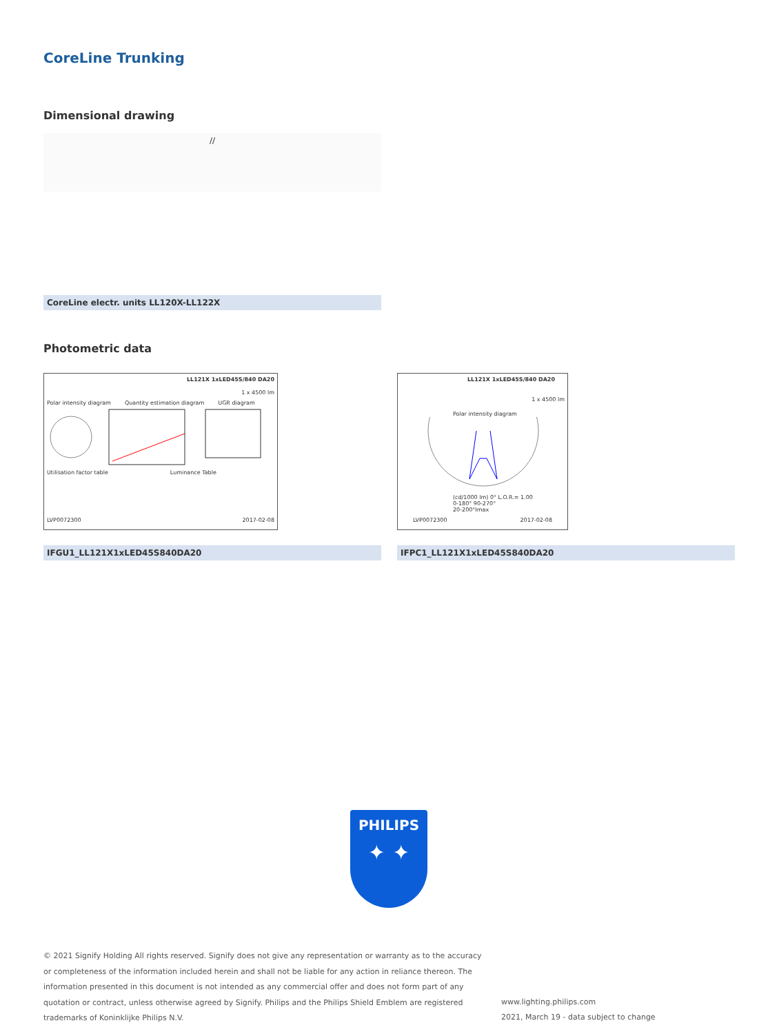CoreLine Trunking
Dimensional drawing
//
CoreLine electr. units LL120X-LL122X
Photometric data
LL121X 1xLED45S/840 DA20
1 x 4500 lm
Polar intensity diagram Quantity estimation diagram UGR diagram
Utilisation factor table Luminance Table
LVP0072300 2017-02-08
LL121X 1xLED45S/840 DA20
1 x 4500 lm
Polar intensity diagram
(cd/1000 lm) 0° L.O.R.= 1.00
0-180° 90-270°
20-200°Imax
LVP0072300 2017-02-08
IFGU1_LL121X1xLED45S840DA20 IFPC1_LL121X1xLED45S840DA20
PHILIPS
✦ ✦
© 2021 Signify Holding All rights reserved. Signify does not give any representation or warranty as to the accuracy or completeness of the information included herein and shall not be liable for any action in reliance thereon. The information presented in this document is not intended as any commercial offer and does not form part of any quotation or contract, unless otherwise agreed by Signify. Philips and the Philips Shield Emblem are registered trademarks of Koninklijke Philips N.V.
www.lighting.philips.com
2021, March 19 - data subject to change